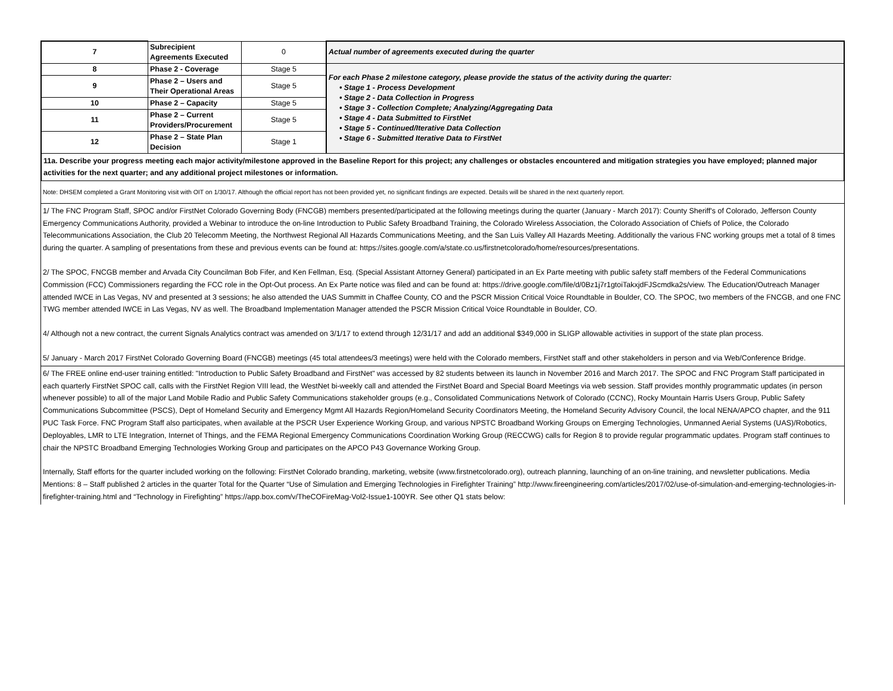| 7 | Subrecipient Agreements Executed | 0 | Actual number of agreements executed during the quarter |
| 8 | Phase 2 - Coverage | Stage 5 | For each Phase 2 milestone category, please provide the status of the activity during the quarter: • Stage 1 - Process Development • Stage 2 - Data Collection in Progress • Stage 3 - Collection Complete; Analyzing/Aggregating Data • Stage 4 - Data Submitted to FirstNet • Stage 5 - Continued/Iterative Data Collection • Stage 6 - Submitted Iterative Data to FirstNet |
| 9 | Phase 2 – Users and Their Operational Areas | Stage 5 | |
| 10 | Phase 2 – Capacity | Stage 5 | |
| 11 | Phase 2 – Current Providers/Procurement | Stage 5 | |
| 12 | Phase 2 – State Plan Decision | Stage 1 | |
11a. Describe your progress meeting each major activity/milestone approved in the Baseline Report for this project; any challenges or obstacles encountered and mitigation strategies you have employed; planned major activities for the next quarter; and any additional project milestones or information.
Note: DHSEM completed a Grant Monitoring visit with OIT on 1/30/17. Although the official report has not been provided yet, no significant findings are expected. Details will be shared in the next quarterly report.
1/ The FNC Program Staff, SPOC and/or FirstNet Colorado Governing Body (FNCGB) members presented/participated at the following meetings during the quarter (January - March 2017): County Sheriff's of Colorado, Jefferson County Emergency Communications Authority, provided a Webinar to introduce the on-line Introduction to Public Safety Broadband Training, the Colorado Wireless Association, the Colorado Association of Chiefs of Police, the Colorado Telecommunications Association, the Club 20 Telecomm Meeting, the Northwest Regional All Hazards Communications Meeting, and the San Luis Valley All Hazards Meeting. Additionally the various FNC working groups met a total of 8 times during the quarter. A sampling of presentations from these and previous events can be found at: https://sites.google.com/a/state.co.us/firstnetcolorado/home/resources/presentations.
2/ The SPOC, FNCGB member and Arvada City Councilman Bob Fifer, and Ken Fellman, Esq. (Special Assistant Attorney General) participated in an Ex Parte meeting with public safety staff members of the Federal Communications Commission (FCC) Commissioners regarding the FCC role in the Opt-Out process. An Ex Parte notice was filed and can be found at: https://drive.google.com/file/d/0Bz1j7r1gtoiTakxjdFJScmdka2s/view. The Education/Outreach Manager attended IWCE in Las Vegas, NV and presented at 3 sessions; he also attended the UAS Summitt in Chaffee County, CO and the PSCR Mission Critical Voice Roundtable in Boulder, CO. The SPOC, two members of the FNCGB, and one FNC TWG member attended IWCE in Las Vegas, NV as well. The Broadband Implementation Manager attended the PSCR Mission Critical Voice Roundtable in Boulder, CO.
4/ Although not a new contract, the current Signals Analytics contract was amended on 3/1/17 to extend through 12/31/17 and add an additional $349,000 in SLIGP allowable activities in support of the state plan process.
5/ January - March 2017 FirstNet Colorado Governing Board (FNCGB) meetings (45 total attendees/3 meetings) were held with the Colorado members, FirstNet staff and other stakeholders in person and via Web/Conference Bridge.
6/ The FREE online end-user training entitled: "Introduction to Public Safety Broadband and FirstNet" was accessed by 82 students between its launch in November 2016 and March 2017. The SPOC and FNC Program Staff participated in each quarterly FirstNet SPOC call, calls with the FirstNet Region VIII lead, the WestNet bi-weekly call and attended the FirstNet Board and Special Board Meetings via web session. Staff provides monthly programmatic updates (in person whenever possible) to all of the major Land Mobile Radio and Public Safety Communications stakeholder groups (e.g., Consolidated Communications Network of Colorado (CCNC), Rocky Mountain Harris Users Group, Public Safety Communications Subcommittee (PSCS), Dept of Homeland Security and Emergency Mgmt All Hazards Region/Homeland Security Coordinators Meeting, the Homeland Security Advisory Council, the local NENA/APCO chapter, and the 911 PUC Task Force. FNC Program Staff also participates, when available at the PSCR User Experience Working Group, and various NPSTC Broadband Working Groups on Emerging Technologies, Unmanned Aerial Systems (UAS)/Robotics, Deployables, LMR to LTE Integration, Internet of Things, and the FEMA Regional Emergency Communications Coordination Working Group (RECCWG) calls for Region 8 to provide regular programmatic updates. Program staff continues to chair the NPSTC Broadband Emerging Technologies Working Group and participates on the APCO P43 Governance Working Group.
Internally, Staff efforts for the quarter included working on the following: FirstNet Colorado branding, marketing, website (www.firstnetcolorado.org), outreach planning, launching of an on-line training, and newsletter publications. Media Mentions: 8 – Staff published 2 articles in the quarter Total for the Quarter “Use of Simulation and Emerging Technologies in Firefighter Training” http://www.fireengineering.com/articles/2017/02/use-of-simulation-and-emerging-technologies-in-firefighter-training.html and “Technology in Firefighting” https://app.box.com/v/TheCOFireMag-Vol2-Issue1-100YR. See other Q1 stats below: